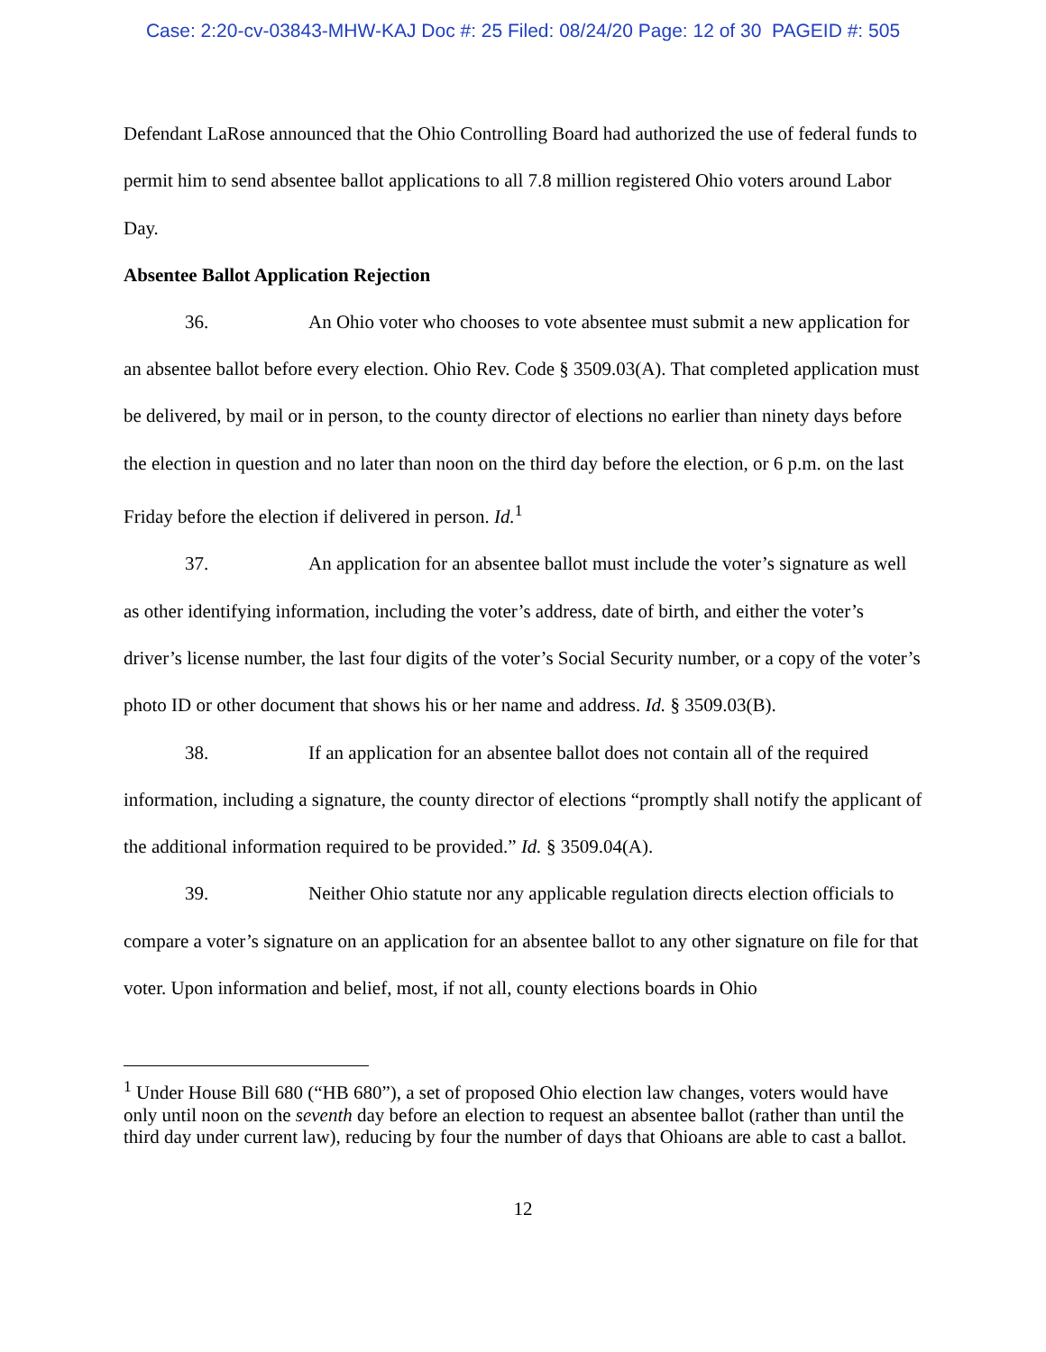Case: 2:20-cv-03843-MHW-KAJ Doc #: 25 Filed: 08/24/20 Page: 12 of 30 PAGEID #: 505
Defendant LaRose announced that the Ohio Controlling Board had authorized the use of federal funds to permit him to send absentee ballot applications to all 7.8 million registered Ohio voters around Labor Day.
Absentee Ballot Application Rejection
36. An Ohio voter who chooses to vote absentee must submit a new application for an absentee ballot before every election. Ohio Rev. Code § 3509.03(A). That completed application must be delivered, by mail or in person, to the county director of elections no earlier than ninety days before the election in question and no later than noon on the third day before the election, or 6 p.m. on the last Friday before the election if delivered in person. Id.<sup>1</sup>
37. An application for an absentee ballot must include the voter’s signature as well as other identifying information, including the voter’s address, date of birth, and either the voter’s driver’s license number, the last four digits of the voter’s Social Security number, or a copy of the voter’s photo ID or other document that shows his or her name and address. Id. § 3509.03(B).
38. If an application for an absentee ballot does not contain all of the required information, including a signature, the county director of elections “promptly shall notify the applicant of the additional information required to be provided.” Id. § 3509.04(A).
39. Neither Ohio statute nor any applicable regulation directs election officials to compare a voter’s signature on an application for an absentee ballot to any other signature on file for that voter. Upon information and belief, most, if not all, county elections boards in Ohio
<sup>1</sup> Under House Bill 680 (“HB 680”), a set of proposed Ohio election law changes, voters would have only until noon on the seventh day before an election to request an absentee ballot (rather than until the third day under current law), reducing by four the number of days that Ohioans are able to cast a ballot.
12